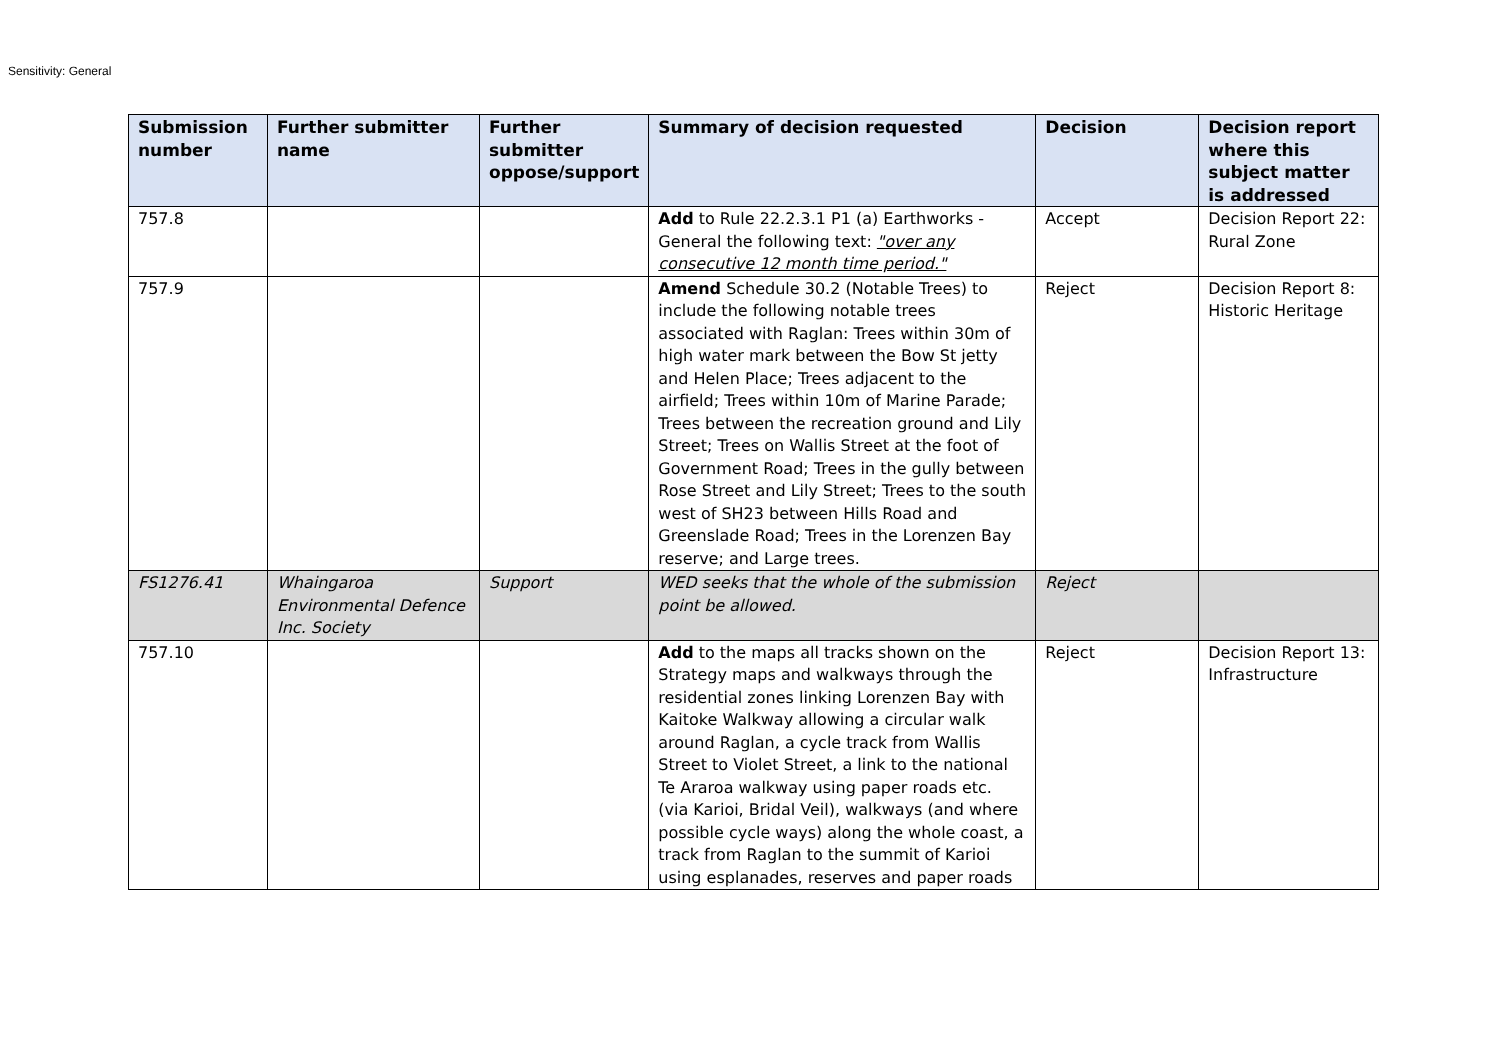Sensitivity: General
| Submission number | Further submitter name | Further submitter oppose/support | Summary of decision requested | Decision | Decision report where this subject matter is addressed |
| --- | --- | --- | --- | --- | --- |
| 757.8 | | | Add to Rule 22.2.3.1 P1 (a) Earthworks - General the following text: "over any consecutive 12 month time period." | Accept | Decision Report 22: Rural Zone |
| 757.9 | | | Amend Schedule 30.2 (Notable Trees) to include the following notable trees associated with Raglan: Trees within 30m of high water mark between the Bow St jetty and Helen Place; Trees adjacent to the airfield; Trees within 10m of Marine Parade; Trees between the recreation ground and Lily Street; Trees on Wallis Street at the foot of Government Road; Trees in the gully between Rose Street and Lily Street; Trees to the south west of SH23 between Hills Road and Greenslade Road; Trees in the Lorenzen Bay reserve; and Large trees. | Reject | Decision Report 8: Historic Heritage |
| FS1276.41 | Whaingaroa Environmental Defence Inc. Society | Support | WED seeks that the whole of the submission point be allowed. | Reject | |
| 757.10 | | | Add to the maps all tracks shown on the Strategy maps and walkways through the residential zones linking Lorenzen Bay with Kaitoke Walkway allowing a circular walk around Raglan, a cycle track from Wallis Street to Violet Street, a link to the national Te Araroa walkway using paper roads etc. (via Karioi, Bridal Veil), walkways (and where possible cycle ways) along the whole coast, a track from Raglan to the summit of Karioi using esplanades, reserves and paper roads | Reject | Decision Report 13: Infrastructure |